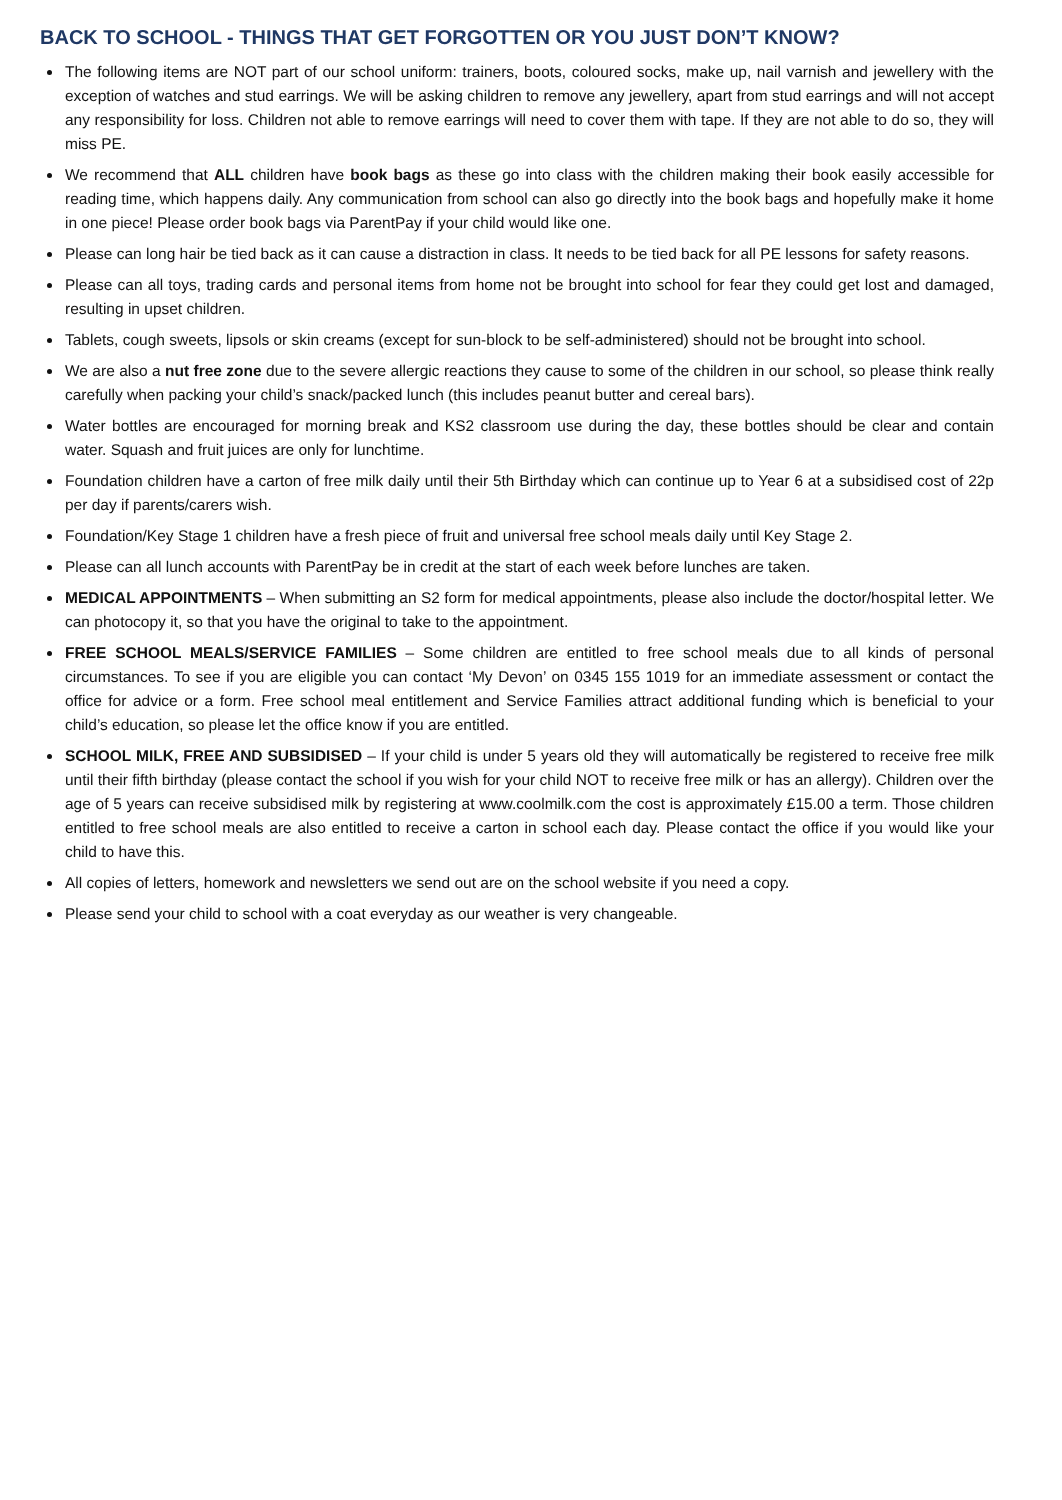BACK TO SCHOOL - THINGS THAT GET FORGOTTEN OR YOU JUST DON’T KNOW?
The following items are NOT part of our school uniform: trainers, boots, coloured socks, make up, nail varnish and jewellery with the exception of watches and stud earrings. We will be asking children to remove any jewellery, apart from stud earrings and will not accept any responsibility for loss. Children not able to remove earrings will need to cover them with tape. If they are not able to do so, they will miss PE.
We recommend that ALL children have book bags as these go into class with the children making their book easily accessible for reading time, which happens daily. Any communication from school can also go directly into the book bags and hopefully make it home in one piece! Please order book bags via ParentPay if your child would like one.
Please can long hair be tied back as it can cause a distraction in class. It needs to be tied back for all PE lessons for safety reasons.
Please can all toys, trading cards and personal items from home not be brought into school for fear they could get lost and damaged, resulting in upset children.
Tablets, cough sweets, lipsols or skin creams (except for sun-block to be self-administered) should not be brought into school.
We are also a nut free zone due to the severe allergic reactions they cause to some of the children in our school, so please think really carefully when packing your child’s snack/packed lunch (this includes peanut butter and cereal bars).
Water bottles are encouraged for morning break and KS2 classroom use during the day, these bottles should be clear and contain water. Squash and fruit juices are only for lunchtime.
Foundation children have a carton of free milk daily until their 5th Birthday which can continue up to Year 6 at a subsidised cost of 22p per day if parents/carers wish.
Foundation/Key Stage 1 children have a fresh piece of fruit and universal free school meals daily until Key Stage 2.
Please can all lunch accounts with ParentPay be in credit at the start of each week before lunches are taken.
MEDICAL APPOINTMENTS – When submitting an S2 form for medical appointments, please also include the doctor/hospital letter. We can photocopy it, so that you have the original to take to the appointment.
FREE SCHOOL MEALS/SERVICE FAMILIES – Some children are entitled to free school meals due to all kinds of personal circumstances. To see if you are eligible you can contact ‘My Devon’ on 0345 155 1019 for an immediate assessment or contact the office for advice or a form. Free school meal entitlement and Service Families attract additional funding which is beneficial to your child’s education, so please let the office know if you are entitled.
SCHOOL MILK, FREE AND SUBSIDISED – If your child is under 5 years old they will automatically be registered to receive free milk until their fifth birthday (please contact the school if you wish for your child NOT to receive free milk or has an allergy). Children over the age of 5 years can receive subsidised milk by registering at www.coolmilk.com the cost is approximately £15.00 a term. Those children entitled to free school meals are also entitled to receive a carton in school each day. Please contact the office if you would like your child to have this.
All copies of letters, homework and newsletters we send out are on the school website if you need a copy.
Please send your child to school with a coat everyday as our weather is very changeable.